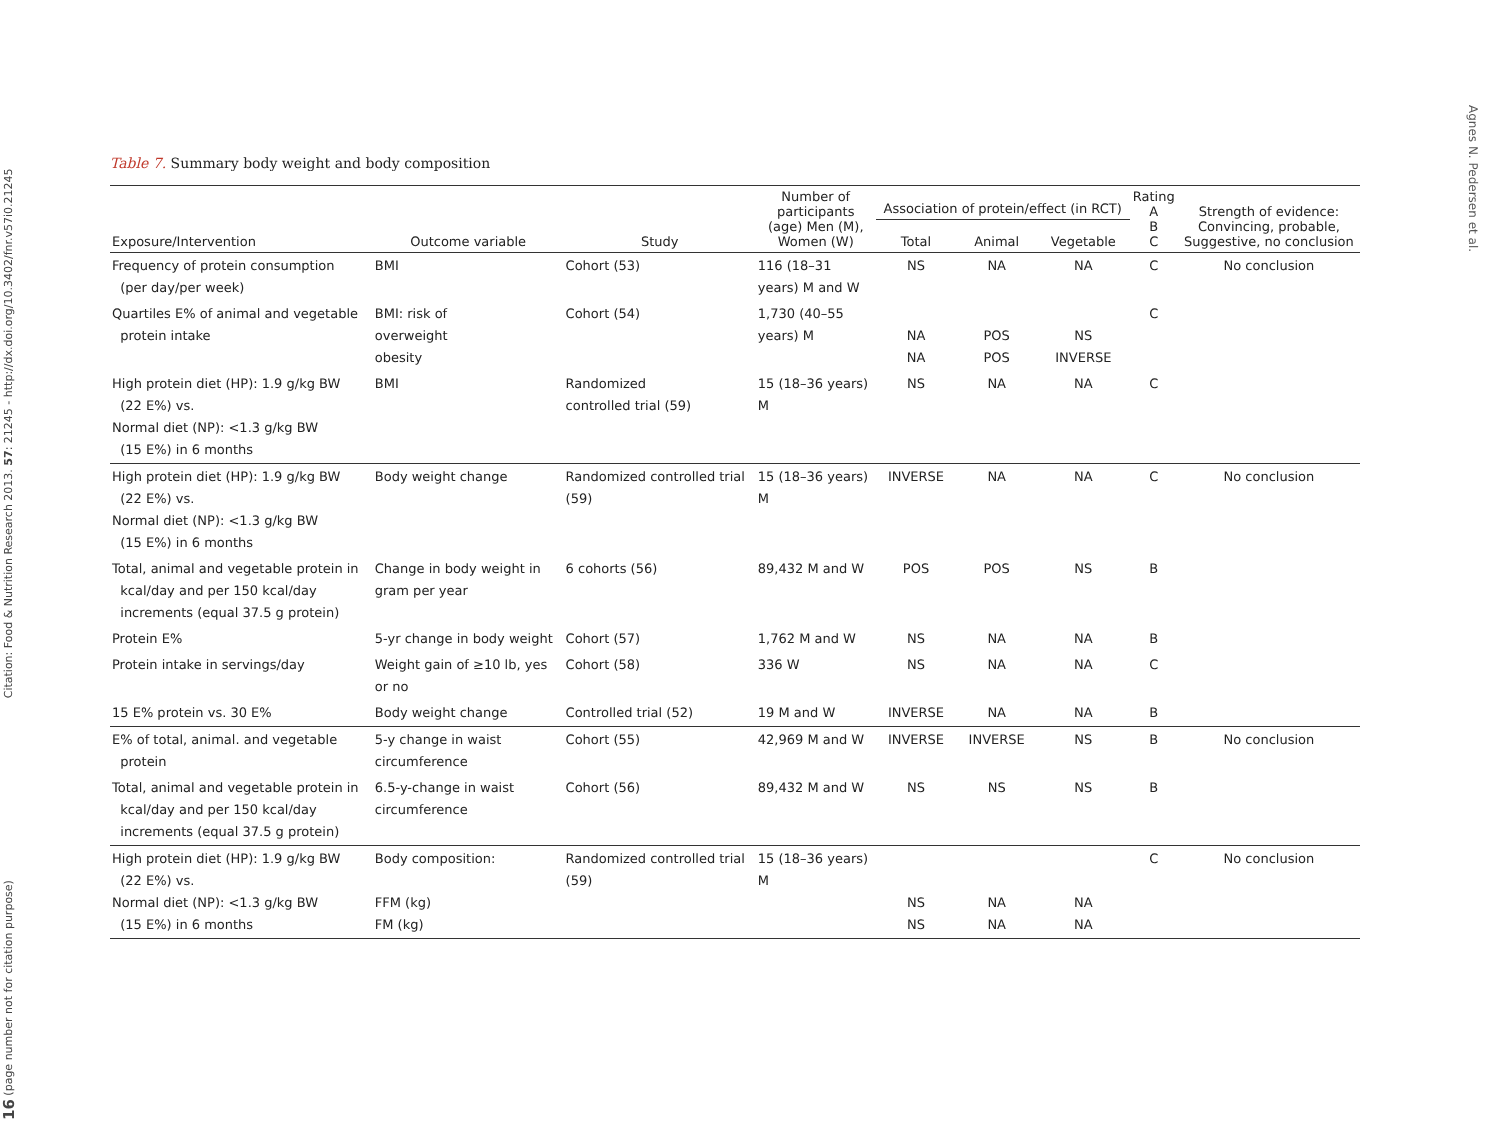16 (page number not for citation purpose) Citation: Food & Nutrition Research 2013. 57: 21245 - http://dx.doi.org/10.3402/fnr.v57i0.21245
Table 7. Summary body weight and body composition
| Exposure/Intervention | Outcome variable | Study | Number of participants (age) Men (M), Women (W) | Association of protein/effect (in RCT) | | | Rating A B C | Strength of evidence: Convincing, probable, Suggestive, no conclusion |
| --- | --- | --- | --- | --- | --- | --- | --- | --- |
| | | | | Total | Animal | Vegetable | | |
| Frequency of protein consumption (per day/per week) | BMI | Cohort (53) | 116 (18–31 years) M and W | NS | NA | NA | C | No conclusion |
| Quartiles E% of animal and vegetable protein intake | BMI: risk of overweight obesity | Cohort (54) | 1,730 (40–55 years) M | NA NA | POS POS | NS INVERSE | C | |
| High protein diet (HP): 1.9 g/kg BW (22 E%) vs. Normal diet (NP): <1.3 g/kg BW (15 E%) in 6 months | BMI | Randomized controlled trial (59) | 15 (18–36 years) M | NS | NA | NA | C | |
| High protein diet (HP): 1.9 g/kg BW (22 E%) vs. Normal diet (NP): <1.3 g/kg BW (15 E%) in 6 months | Body weight change | Randomized controlled trial (59) | 15 (18–36 years) M | INVERSE | NA | NA | C | No conclusion |
| Total, animal and vegetable protein in kcal/day and per 150 kcal/day increments (equal 37.5 g protein) | Change in body weight in gram per year | 6 cohorts (56) | 89,432 M and W | POS | POS | NS | B | |
| Protein E% | 5-yr change in body weight | Cohort (57) | 1,762 M and W | NS | NA | NA | B | |
| Protein intake in servings/day | Weight gain of ≥10 lb, yes or no | Cohort (58) | 336 W | NS | NA | NA | C | |
| 15 E% protein vs. 30 E% | Body weight change | Controlled trial (52) | 19 M and W | INVERSE | NA | NA | B | |
| E% of total, animal. and vegetable protein | 5-y change in waist circumference | Cohort (55) | 42,969 M and W | INVERSE | INVERSE | NS | B | No conclusion |
| Total, animal and vegetable protein in kcal/day and per 150 kcal/day increments (equal 37.5 g protein) | 6.5-y-change in waist circumference | Cohort (56) | 89,432 M and W | NS | NS | NS | B | |
| High protein diet (HP): 1.9 g/kg BW (22 E%) vs. Normal diet (NP): <1.3 g/kg BW (15 E%) in 6 months | Body composition: FFM (kg) FM (kg) | Randomized controlled trial (59) | 15 (18–36 years) M | NS NS | NA NA | NA NA | C | No conclusion |
Agnes N. Pedersen et al.